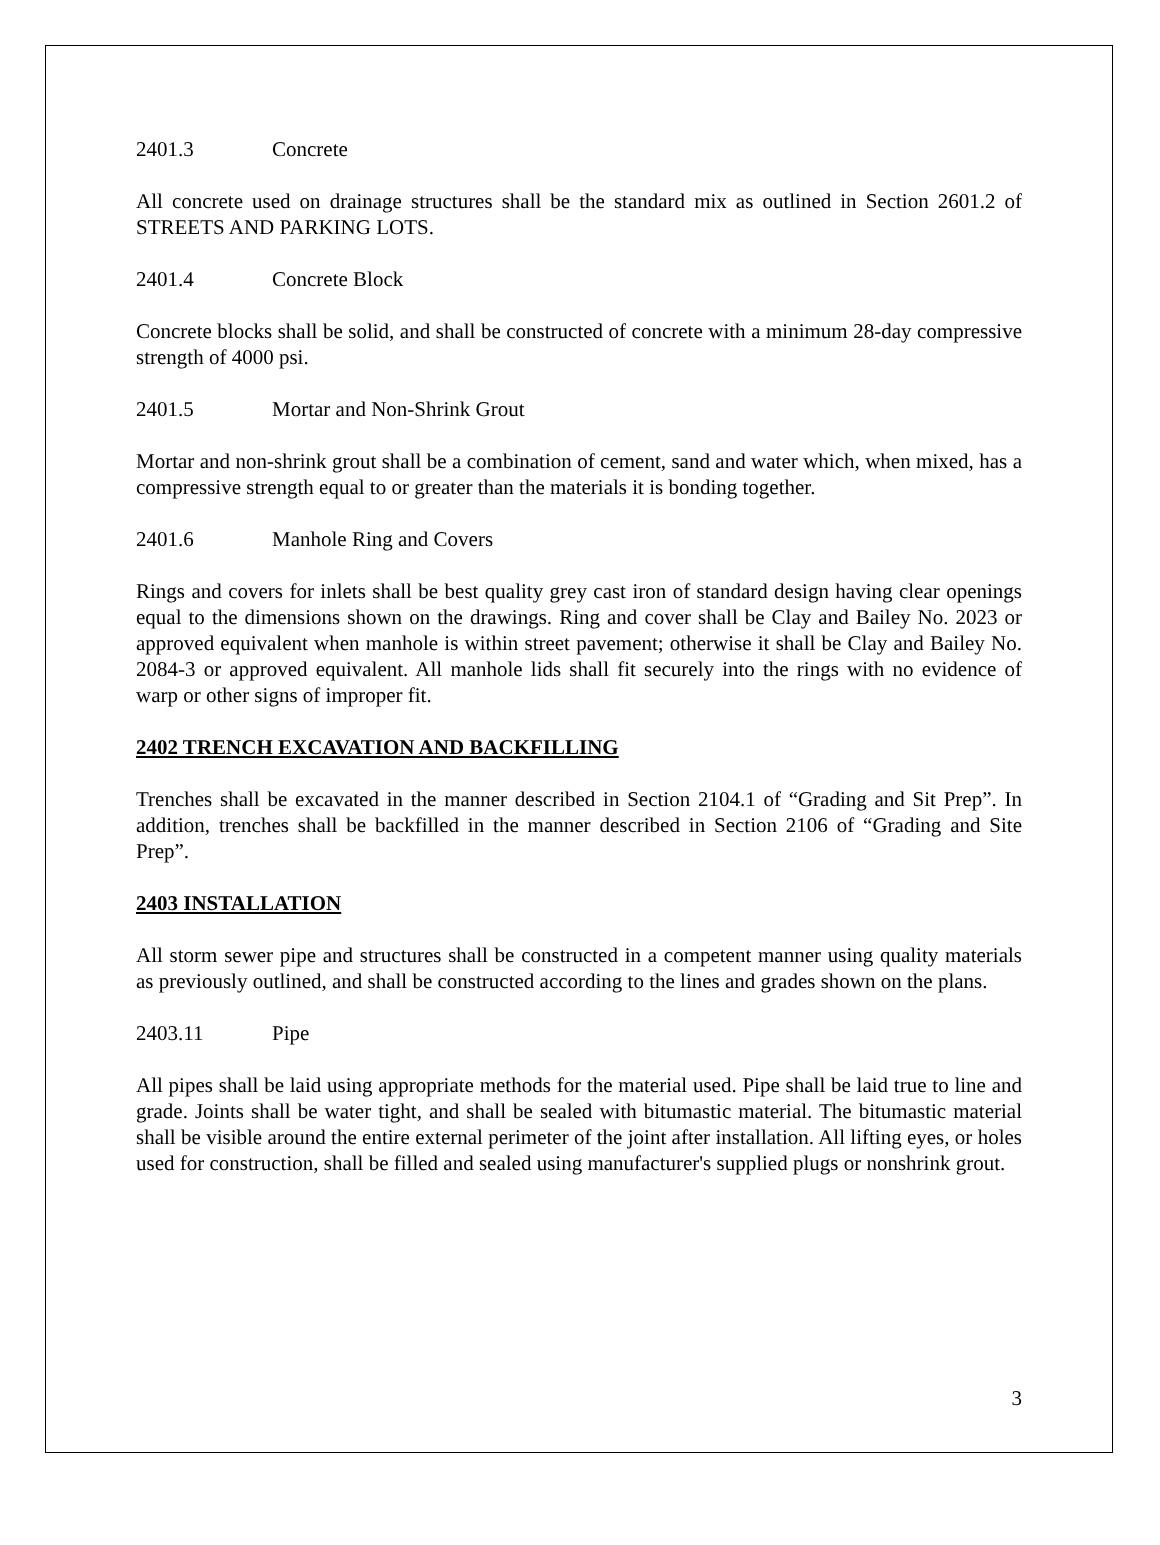2401.3 Concrete
All concrete used on drainage structures shall be the standard mix as outlined in Section 2601.2 of STREETS AND PARKING LOTS.
2401.4 Concrete Block
Concrete blocks shall be solid, and shall be constructed of concrete with a minimum 28-day compressive strength of 4000 psi.
2401.5 Mortar and Non-Shrink Grout
Mortar and non-shrink grout shall be a combination of cement, sand and water which, when mixed, has a compressive strength equal to or greater than the materials it is bonding together.
2401.6 Manhole Ring and Covers
Rings and covers for inlets shall be best quality grey cast iron of standard design having clear openings equal to the dimensions shown on the drawings. Ring and cover shall be Clay and Bailey No. 2023 or approved equivalent when manhole is within street pavement; otherwise it shall be Clay and Bailey No. 2084-3 or approved equivalent. All manhole lids shall fit securely into the rings with no evidence of warp or other signs of improper fit.
2402 TRENCH EXCAVATION AND BACKFILLING
Trenches shall be excavated in the manner described in Section 2104.1 of “Grading and Sit Prep”. In addition, trenches shall be backfilled in the manner described in Section 2106 of “Grading and Site Prep”.
2403 INSTALLATION
All storm sewer pipe and structures shall be constructed in a competent manner using quality materials as previously outlined, and shall be constructed according to the lines and grades shown on the plans.
2403.11 Pipe
All pipes shall be laid using appropriate methods for the material used. Pipe shall be laid true to line and grade. Joints shall be water tight, and shall be sealed with bitumastic material. The bitumastic material shall be visible around the entire external perimeter of the joint after installation. All lifting eyes, or holes used for construction, shall be filled and sealed using manufacturer's supplied plugs or nonshrink grout.
3